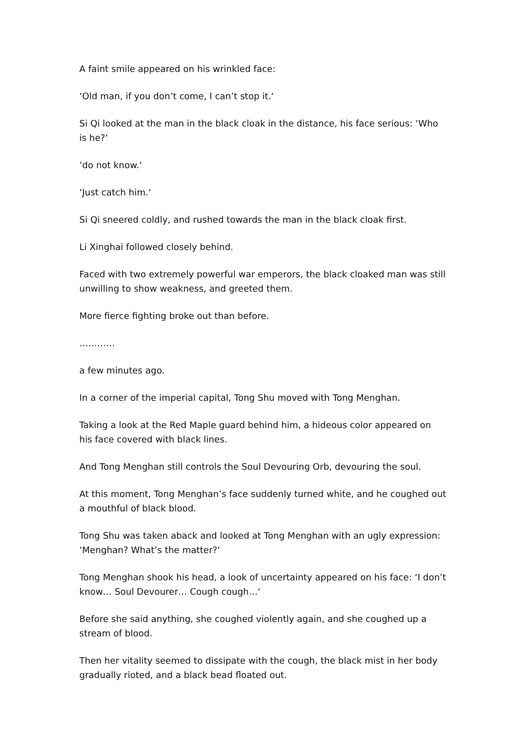A faint smile appeared on his wrinkled face:
‘Old man, if you don’t come, I can’t stop it.‘
Si Qi looked at the man in the black cloak in the distance, his face serious: ‘Who is he?‘
‘do not know.‘
‘Just catch him.‘
Si Qi sneered coldly, and rushed towards the man in the black cloak first.
Li Xinghai followed closely behind.
Faced with two extremely powerful war emperors, the black cloaked man was still unwilling to show weakness, and greeted them.
More fierce fighting broke out than before.
…………
a few minutes ago.
In a corner of the imperial capital, Tong Shu moved with Tong Menghan.
Taking a look at the Red Maple guard behind him, a hideous color appeared on his face covered with black lines.
And Tong Menghan still controls the Soul Devouring Orb, devouring the soul.
At this moment, Tong Menghan’s face suddenly turned white, and he coughed out a mouthful of black blood.
Tong Shu was taken aback and looked at Tong Menghan with an ugly expression: ‘Menghan? What’s the matter?‘
Tong Menghan shook his head, a look of uncertainty appeared on his face: ‘I don’t know… Soul Devourer… Cough cough…‘
Before she said anything, she coughed violently again, and she coughed up a stream of blood.
Then her vitality seemed to dissipate with the cough, the black mist in her body gradually rioted, and a black bead floated out.